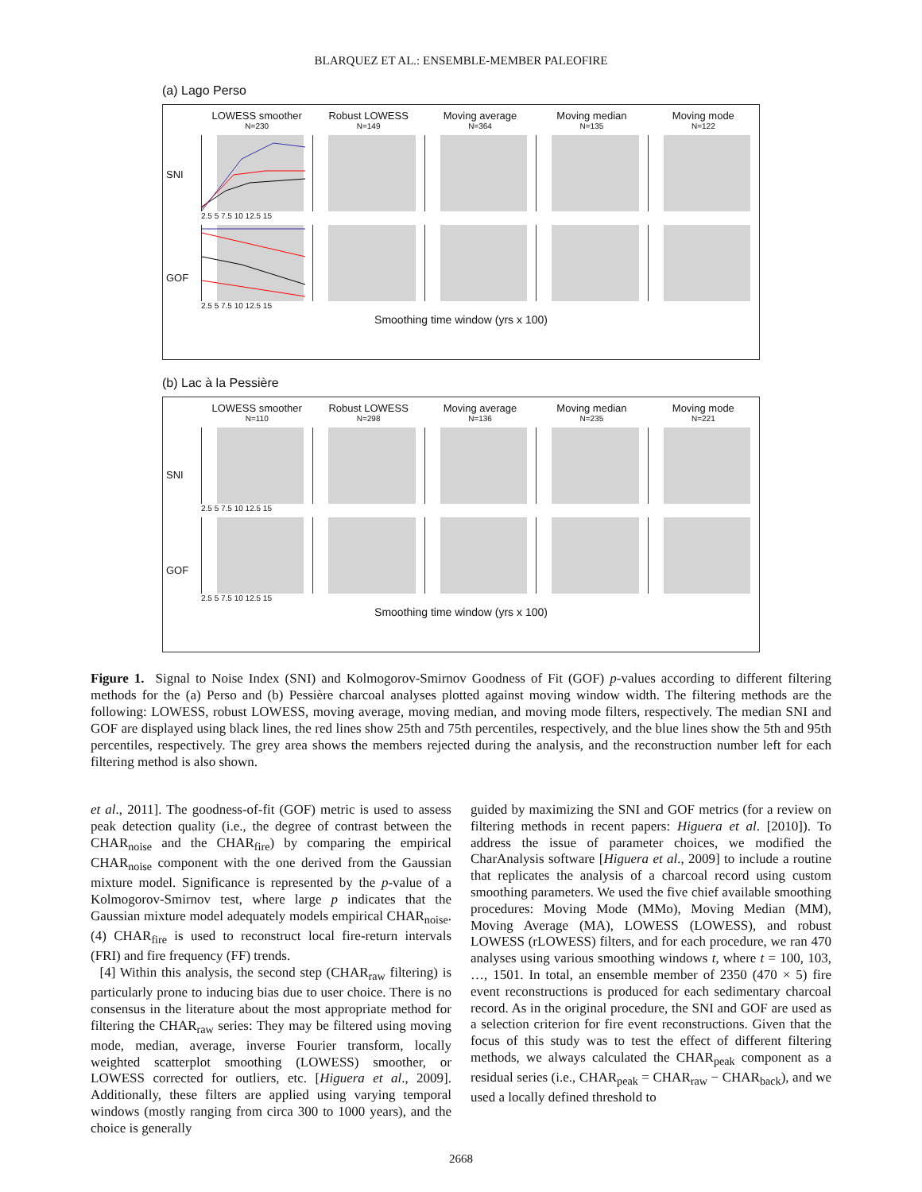BLARQUEZ ET AL.: ENSEMBLE-MEMBER PALEOFIRE
(a) Lago Perso
LOWESS smoother
N=230
Robust LOWESS
N=149
Moving average
N=364
Moving median
N=135
Moving mode
N=122
SNI
2.5 5 7.5 10 12.5 15
GOF
2.5 5 7.5 10 12.5 15
Smoothing time window (yrs x 100)
(b) Lac à la Pessière
LOWESS smoother
N=110
Robust LOWESS
N=298
Moving average
N=136
Moving median
N=235
Moving mode
N=221
SNI
2.5 5 7.5 10 12.5 15
GOF
2.5 5 7.5 10 12.5 15
Smoothing time window (yrs x 100)
Figure 1. Signal to Noise Index (SNI) and Kolmogorov-Smirnov Goodness of Fit (GOF) p-values according to different filtering methods for the (a) Perso and (b) Pessière charcoal analyses plotted against moving window width. The filtering methods are the following: LOWESS, robust LOWESS, moving average, moving median, and moving mode filters, respectively. The median SNI and GOF are displayed using black lines, the red lines show 25th and 75th percentiles, respectively, and the blue lines show the 5th and 95th percentiles, respectively. The grey area shows the members rejected during the analysis, and the reconstruction number left for each filtering method is also shown.
et al., 2011]. The goodness-of-fit (GOF) metric is used to assess peak detection quality (i.e., the degree of contrast between the CHAR<sub>noise</sub> and the CHAR<sub>fire</sub>) by comparing the empirical CHAR<sub>noise</sub> component with the one derived from the Gaussian mixture model. Significance is represented by the p-value of a Kolmogorov-Smirnov test, where large p indicates that the Gaussian mixture model adequately models empirical CHAR<sub>noise</sub>. (4) CHAR<sub>fire</sub> is used to reconstruct local fire-return intervals (FRI) and fire frequency (FF) trends.
[4] Within this analysis, the second step (CHAR<sub>raw</sub> filtering) is particularly prone to inducing bias due to user choice. There is no consensus in the literature about the most appropriate method for filtering the CHAR<sub>raw</sub> series: They may be filtered using moving mode, median, average, inverse Fourier transform, locally weighted scatterplot smoothing (LOWESS) smoother, or LOWESS corrected for outliers, etc. [Higuera et al., 2009]. Additionally, these filters are applied using varying temporal windows (mostly ranging from circa 300 to 1000 years), and the choice is generally
guided by maximizing the SNI and GOF metrics (for a review on filtering methods in recent papers: Higuera et al. [2010]). To address the issue of parameter choices, we modified the CharAnalysis software [Higuera et al., 2009] to include a routine that replicates the analysis of a charcoal record using custom smoothing parameters. We used the five chief available smoothing procedures: Moving Mode (MMo), Moving Median (MM), Moving Average (MA), LOWESS (LOWESS), and robust LOWESS (rLOWESS) filters, and for each procedure, we ran 470 analyses using various smoothing windows t, where t = 100, 103, …, 1501. In total, an ensemble member of 2350 (470 × 5) fire event reconstructions is produced for each sedimentary charcoal record. As in the original procedure, the SNI and GOF are used as a selection criterion for fire event reconstructions. Given that the focus of this study was to test the effect of different filtering methods, we always calculated the CHAR<sub>peak</sub> component as a residual series (i.e., CHAR<sub>peak</sub> = CHAR<sub>raw</sub> − CHAR<sub>back</sub>), and we used a locally defined threshold to
2668